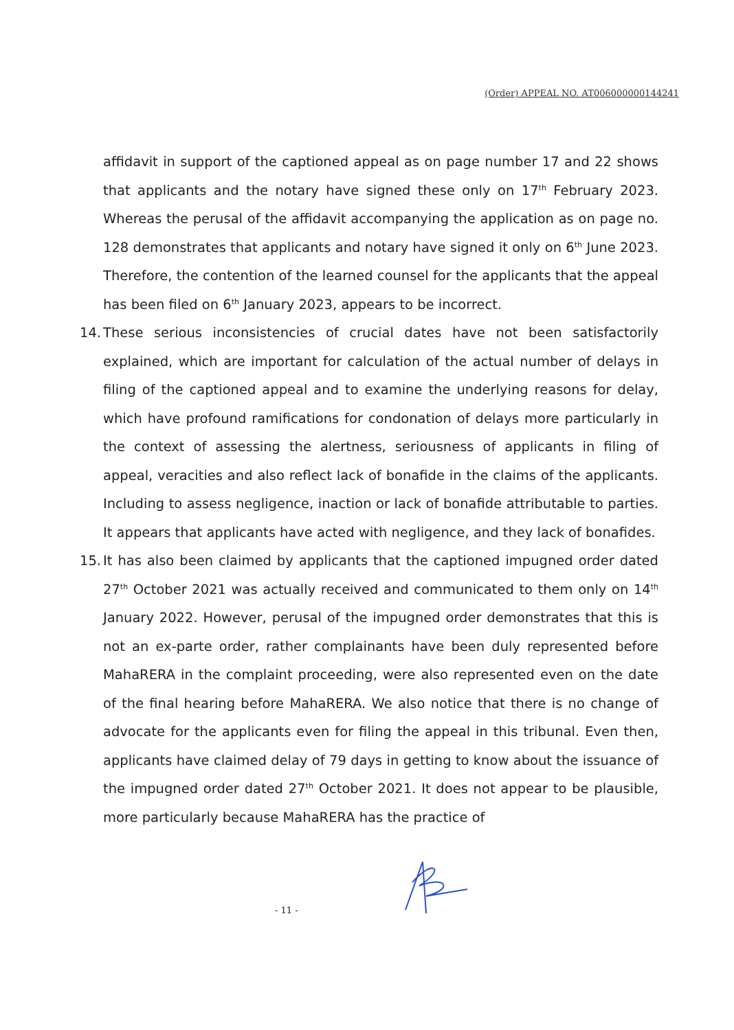(Order) APPEAL NO. AT006000000144241
affidavit in support of the captioned appeal as on page number 17 and 22 shows that applicants and the notary have signed these only on 17<sup>th</sup> February 2023. Whereas the perusal of the affidavit accompanying the application as on page no. 128 demonstrates that applicants and notary have signed it only on 6<sup>th</sup> June 2023. Therefore, the contention of the learned counsel for the applicants that the appeal has been filed on 6<sup>th</sup> January 2023, appears to be incorrect.
14.
These serious inconsistencies of crucial dates have not been satisfactorily explained, which are important for calculation of the actual number of delays in filing of the captioned appeal and to examine the underlying reasons for delay, which have profound ramifications for condonation of delays more particularly in the context of assessing the alertness, seriousness of applicants in filing of appeal, veracities and also reflect lack of bonafide in the claims of the applicants. Including to assess negligence, inaction or lack of bonafide attributable to parties. It appears that applicants have acted with negligence, and they lack of bonafides.
15.
It has also been claimed by applicants that the captioned impugned order dated 27<sup>th</sup> October 2021 was actually received and communicated to them only on 14<sup>th</sup> January 2022. However, perusal of the impugned order demonstrates that this is not an ex-parte order, rather complainants have been duly represented before MahaRERA in the complaint proceeding, were also represented even on the date of the final hearing before MahaRERA. We also notice that there is no change of advocate for the applicants even for filing the appeal in this tribunal. Even then, applicants have claimed delay of 79 days in getting to know about the issuance of the impugned order dated 27<sup>th</sup> October 2021. It does not appear to be plausible, more particularly because MahaRERA has the practice of
- 11 -